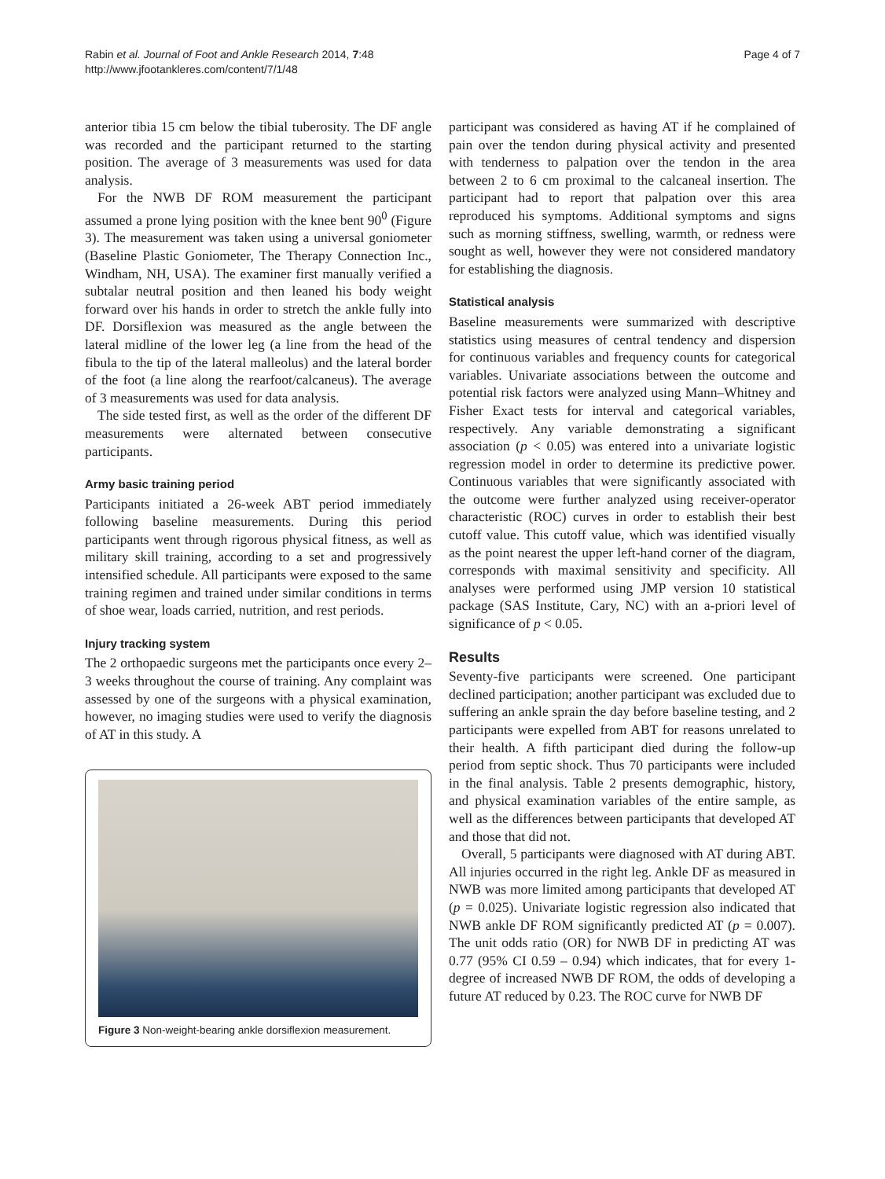Rabin et al. Journal of Foot and Ankle Research 2014, 7:48
http://www.jfootankleres.com/content/7/1/48
Page 4 of 7
anterior tibia 15 cm below the tibial tuberosity. The DF angle was recorded and the participant returned to the starting position. The average of 3 measurements was used for data analysis.
For the NWB DF ROM measurement the participant assumed a prone lying position with the knee bent 90<sup>0</sup> (Figure 3). The measurement was taken using a universal goniometer (Baseline Plastic Goniometer, The Therapy Connection Inc., Windham, NH, USA). The examiner first manually verified a subtalar neutral position and then leaned his body weight forward over his hands in order to stretch the ankle fully into DF. Dorsiflexion was measured as the angle between the lateral midline of the lower leg (a line from the head of the fibula to the tip of the lateral malleolus) and the lateral border of the foot (a line along the rearfoot/calcaneus). The average of 3 measurements was used for data analysis.
The side tested first, as well as the order of the different DF measurements were alternated between consecutive participants.
Army basic training period
Participants initiated a 26-week ABT period immediately following baseline measurements. During this period participants went through rigorous physical fitness, as well as military skill training, according to a set and progressively intensified schedule. All participants were exposed to the same training regimen and trained under similar conditions in terms of shoe wear, loads carried, nutrition, and rest periods.
Injury tracking system
The 2 orthopaedic surgeons met the participants once every 2–3 weeks throughout the course of training. Any complaint was assessed by one of the surgeons with a physical examination, however, no imaging studies were used to verify the diagnosis of AT in this study. A
Figure 3 Non-weight-bearing ankle dorsiflexion measurement.
participant was considered as having AT if he complained of pain over the tendon during physical activity and presented with tenderness to palpation over the tendon in the area between 2 to 6 cm proximal to the calcaneal insertion. The participant had to report that palpation over this area reproduced his symptoms. Additional symptoms and signs such as morning stiffness, swelling, warmth, or redness were sought as well, however they were not considered mandatory for establishing the diagnosis.
Statistical analysis
Baseline measurements were summarized with descriptive statistics using measures of central tendency and dispersion for continuous variables and frequency counts for categorical variables. Univariate associations between the outcome and potential risk factors were analyzed using Mann–Whitney and Fisher Exact tests for interval and categorical variables, respectively. Any variable demonstrating a significant association (p < 0.05) was entered into a univariate logistic regression model in order to determine its predictive power. Continuous variables that were significantly associated with the outcome were further analyzed using receiver-operator characteristic (ROC) curves in order to establish their best cutoff value. This cutoff value, which was identified visually as the point nearest the upper left-hand corner of the diagram, corresponds with maximal sensitivity and specificity. All analyses were performed using JMP version 10 statistical package (SAS Institute, Cary, NC) with an a-priori level of significance of p < 0.05.
Results
Seventy-five participants were screened. One participant declined participation; another participant was excluded due to suffering an ankle sprain the day before baseline testing, and 2 participants were expelled from ABT for reasons unrelated to their health. A fifth participant died during the follow-up period from septic shock. Thus 70 participants were included in the final analysis. Table 2 presents demographic, history, and physical examination variables of the entire sample, as well as the differences between participants that developed AT and those that did not.
Overall, 5 participants were diagnosed with AT during ABT. All injuries occurred in the right leg. Ankle DF as measured in NWB was more limited among participants that developed AT (p = 0.025). Univariate logistic regression also indicated that NWB ankle DF ROM significantly predicted AT (p = 0.007). The unit odds ratio (OR) for NWB DF in predicting AT was 0.77 (95% CI 0.59 – 0.94) which indicates, that for every 1-degree of increased NWB DF ROM, the odds of developing a future AT reduced by 0.23. The ROC curve for NWB DF